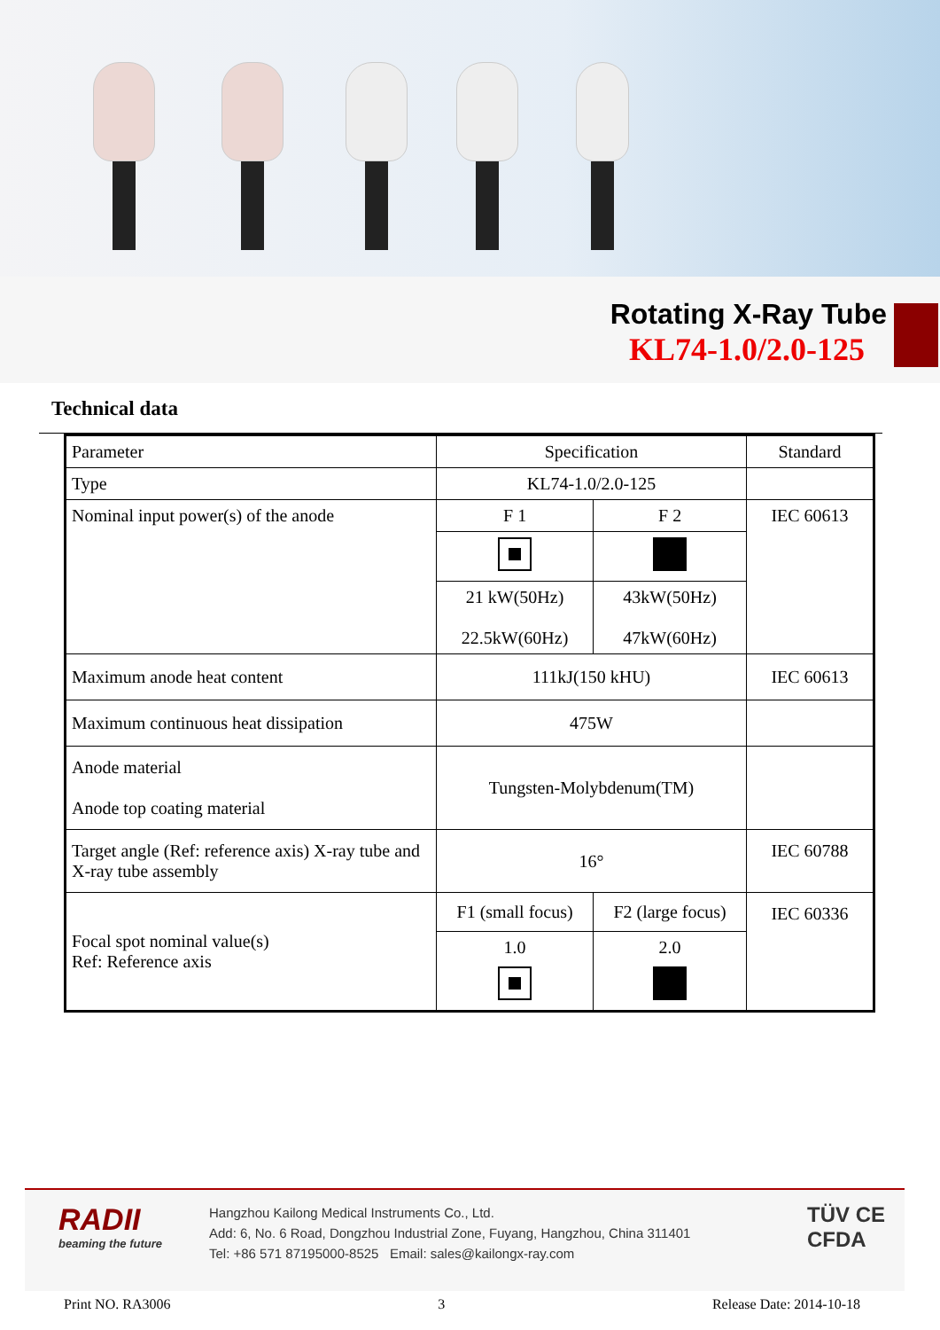Rotating X-Ray Tube
KL74-1.0/2.0-125
Technical data
| Parameter | Specification | | Standard |
| Type | KL74-1.0/2.0-125 | | |
| Nominal input power(s) of the anode | F 1 | F 2 | IEC 60613 |
| | 21 kW(50Hz) 22.5kW(60Hz) | 43kW(50Hz) 47kW(60Hz) | |
| Maximum anode heat content | 111kJ(150 kHU) | | IEC 60613 |
| Maximum continuous heat dissipation | 475W | | |
| Anode material Anode top coating material | Tungsten-Molybdenum(TM) | | |
| Target angle (Ref: reference axis) X-ray tube and X-ray tube assembly | 16° | | IEC 60788 |
| Focal spot nominal value(s) Ref: Reference axis | F1 (small focus) | F2 (large focus) | IEC 60336 |
| | 1.0 | 2.0 | |
RADII
beaming the future
Hangzhou Kailong Medical Instruments Co., Ltd.
Add: 6, No. 6 Road, Dongzhou Industrial Zone, Fuyang, Hangzhou, China 311401
Tel: +86 571 87195000-8525 Email: sales@kailongx-ray.com
TÜV CE
CFDA
Print NO. RA3006 3 Release Date: 2014-10-18